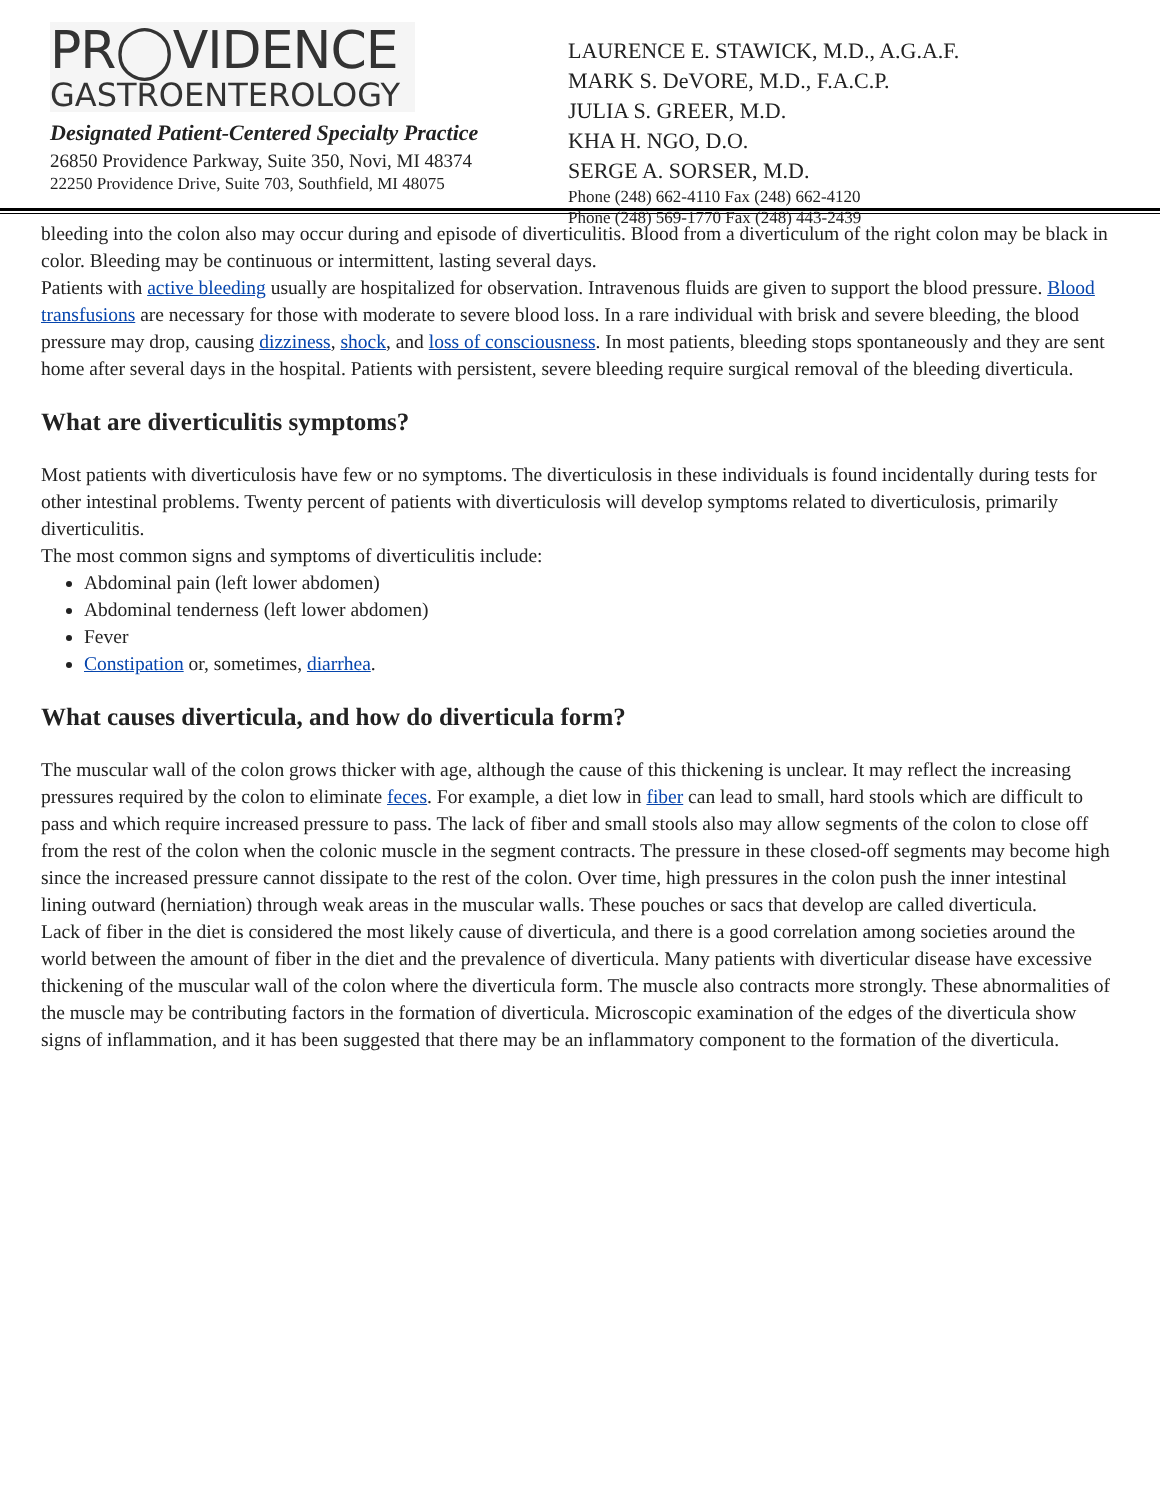PR◯VIDENCE
GASTROENTEROLOGY
Designated Patient-Centered Specialty Practice
26850 Providence Parkway, Suite 350, Novi, MI 48374
22250 Providence Drive, Suite 703, Southfield, MI 48075
LAURENCE E. STAWICK, M.D., A.G.A.F.
MARK S. DeVORE, M.D., F.A.C.P.
JULIA S. GREER, M.D.
KHA H. NGO, D.O.
SERGE A. SORSER, M.D.
Phone (248) 662-4110 Fax (248) 662-4120
Phone (248) 569-1770 Fax (248) 443-2439
bleeding into the colon also may occur during and episode of diverticulitis. Blood from a diverticulum of the right colon may be black in color. Bleeding may be continuous or intermittent, lasting several days.
Patients with active bleeding usually are hospitalized for observation. Intravenous fluids are given to support the blood pressure. Blood transfusions are necessary for those with moderate to severe blood loss. In a rare individual with brisk and severe bleeding, the blood pressure may drop, causing dizziness, shock, and loss of consciousness. In most patients, bleeding stops spontaneously and they are sent home after several days in the hospital. Patients with persistent, severe bleeding require surgical removal of the bleeding diverticula.
What are diverticulitis symptoms?
Most patients with diverticulosis have few or no symptoms. The diverticulosis in these individuals is found incidentally during tests for other intestinal problems. Twenty percent of patients with diverticulosis will develop symptoms related to diverticulosis, primarily diverticulitis.
The most common signs and symptoms of diverticulitis include:
Abdominal pain (left lower abdomen)
Abdominal tenderness (left lower abdomen)
Fever
Constipation or, sometimes, diarrhea.
What causes diverticula, and how do diverticula form?
The muscular wall of the colon grows thicker with age, although the cause of this thickening is unclear. It may reflect the increasing pressures required by the colon to eliminate feces. For example, a diet low in fiber can lead to small, hard stools which are difficult to pass and which require increased pressure to pass. The lack of fiber and small stools also may allow segments of the colon to close off from the rest of the colon when the colonic muscle in the segment contracts. The pressure in these closed-off segments may become high since the increased pressure cannot dissipate to the rest of the colon. Over time, high pressures in the colon push the inner intestinal lining outward (herniation) through weak areas in the muscular walls. These pouches or sacs that develop are called diverticula.
Lack of fiber in the diet is considered the most likely cause of diverticula, and there is a good correlation among societies around the world between the amount of fiber in the diet and the prevalence of diverticula. Many patients with diverticular disease have excessive thickening of the muscular wall of the colon where the diverticula form. The muscle also contracts more strongly. These abnormalities of the muscle may be contributing factors in the formation of diverticula. Microscopic examination of the edges of the diverticula show signs of inflammation, and it has been suggested that there may be an inflammatory component to the formation of the diverticula.